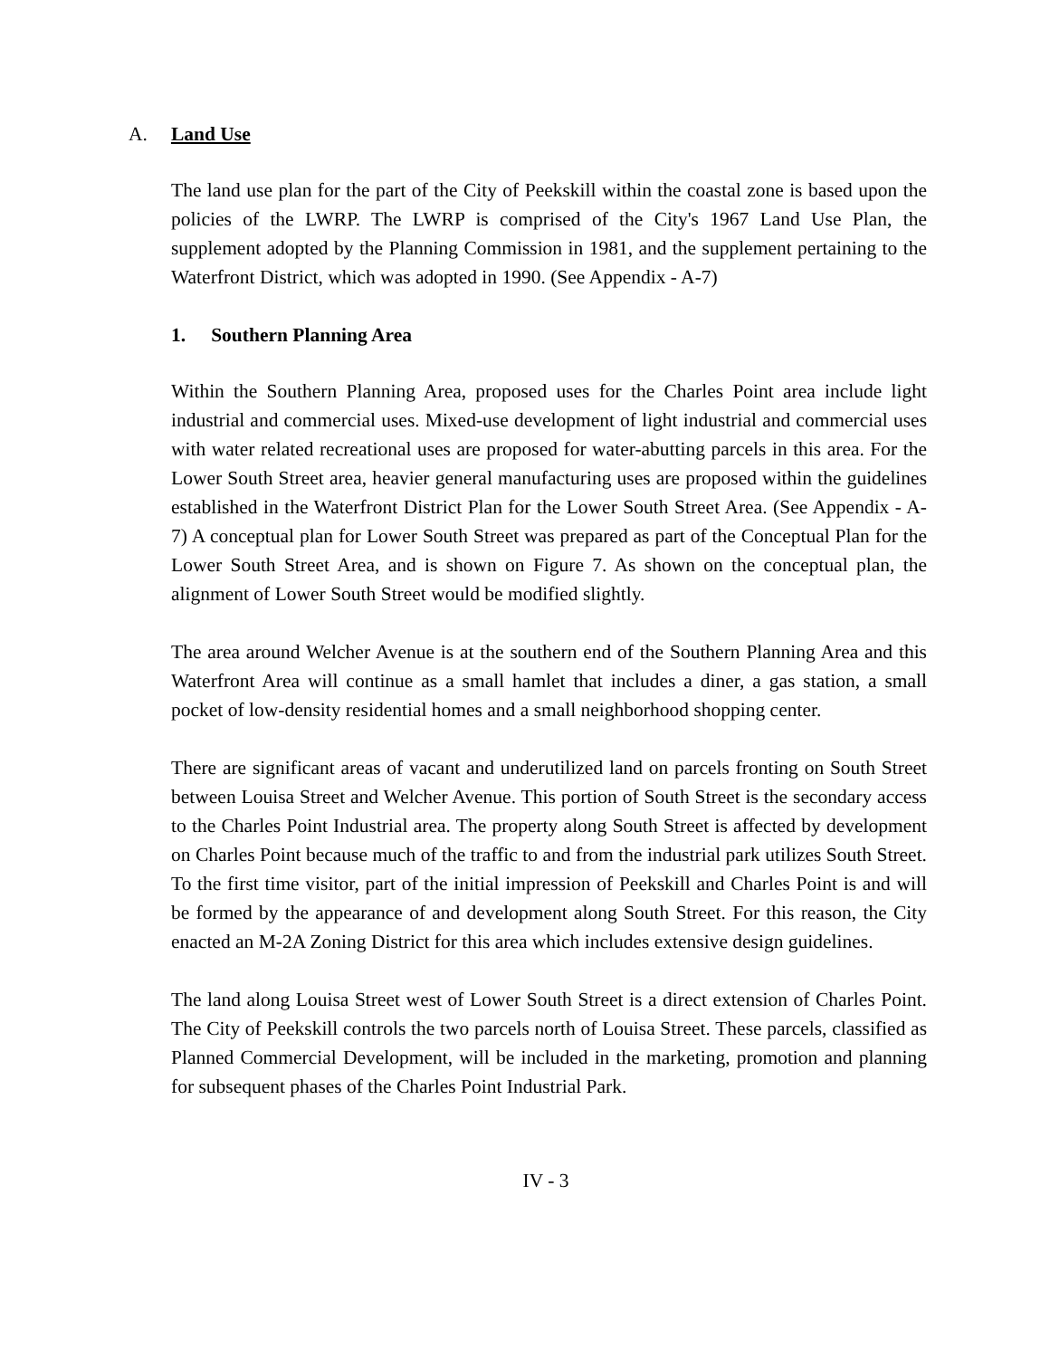A. Land Use
The land use plan for the part of the City of Peekskill within the coastal zone is based upon the policies of the LWRP. The LWRP is comprised of the City's 1967 Land Use Plan, the supplement adopted by the Planning Commission in 1981, and the supplement pertaining to the Waterfront District, which was adopted in 1990. (See Appendix - A-7)
1. Southern Planning Area
Within the Southern Planning Area, proposed uses for the Charles Point area include light industrial and commercial uses. Mixed-use development of light industrial and commercial uses with water related recreational uses are proposed for water-abutting parcels in this area. For the Lower South Street area, heavier general manufacturing uses are proposed within the guidelines established in the Waterfront District Plan for the Lower South Street Area. (See Appendix - A-7) A conceptual plan for Lower South Street was prepared as part of the Conceptual Plan for the Lower South Street Area, and is shown on Figure 7. As shown on the conceptual plan, the alignment of Lower South Street would be modified slightly.
The area around Welcher Avenue is at the southern end of the Southern Planning Area and this Waterfront Area will continue as a small hamlet that includes a diner, a gas station, a small pocket of low-density residential homes and a small neighborhood shopping center.
There are significant areas of vacant and underutilized land on parcels fronting on South Street between Louisa Street and Welcher Avenue. This portion of South Street is the secondary access to the Charles Point Industrial area. The property along South Street is affected by development on Charles Point because much of the traffic to and from the industrial park utilizes South Street. To the first time visitor, part of the initial impression of Peekskill and Charles Point is and will be formed by the appearance of and development along South Street. For this reason, the City enacted an M-2A Zoning District for this area which includes extensive design guidelines.
The land along Louisa Street west of Lower South Street is a direct extension of Charles Point. The City of Peekskill controls the two parcels north of Louisa Street. These parcels, classified as Planned Commercial Development, will be included in the marketing, promotion and planning for subsequent phases of the Charles Point Industrial Park.
IV - 3